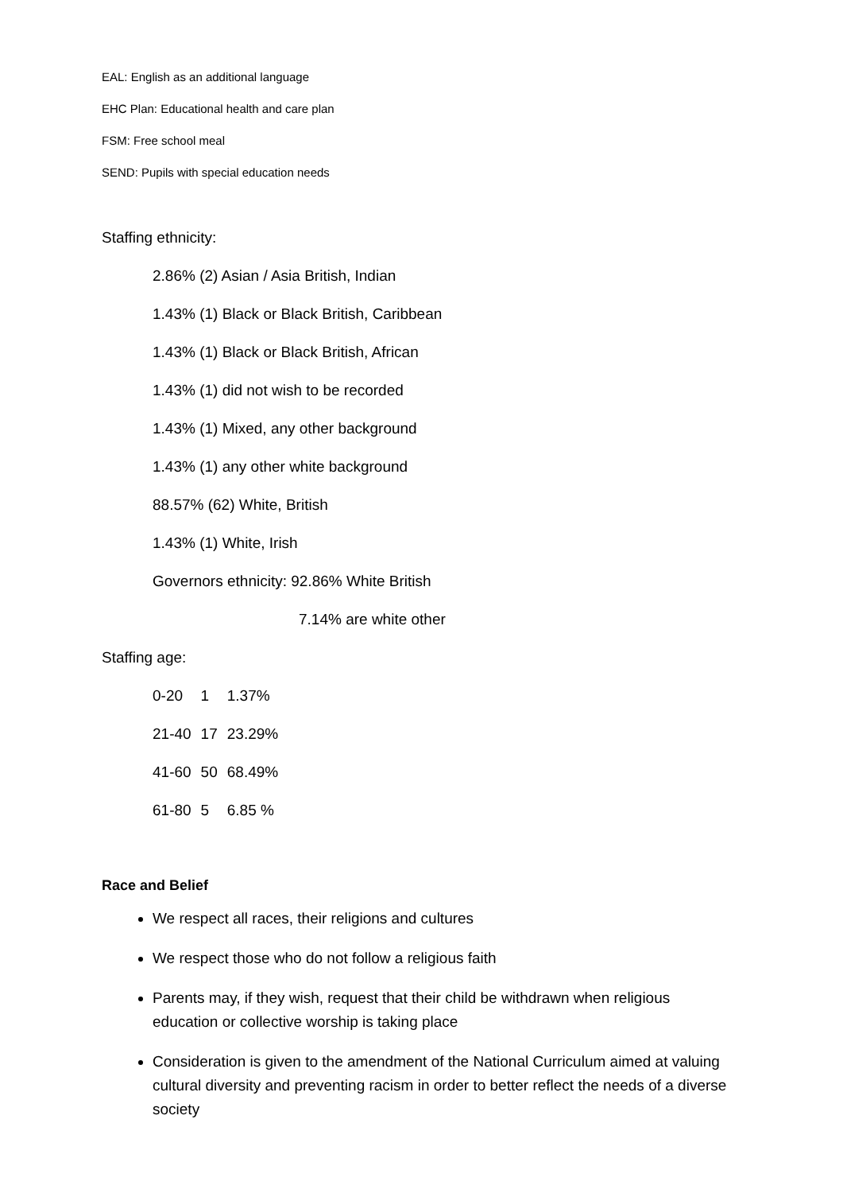EAL: English as an additional language
EHC Plan: Educational health and care plan
FSM: Free school meal
SEND: Pupils with special education needs
Staffing ethnicity:
2.86% (2) Asian / Asia British, Indian
1.43% (1) Black or Black British, Caribbean
1.43% (1) Black or Black British, African
1.43% (1) did not wish to be recorded
1.43% (1) Mixed, any other background
1.43% (1) any other white background
88.57% (62) White, British
1.43% (1) White, Irish
Governors ethnicity: 92.86% White British
7.14% are white other
Staffing age:
| 0-20 | 1 | 1.37% |
| 21-40 | 17 | 23.29% |
| 41-60 | 50 | 68.49% |
| 61-80 | 5 | 6.85 % |
Race and Belief
We respect all races, their religions and cultures
We respect those who do not follow a religious faith
Parents may, if they wish, request that their child be withdrawn when religious education or collective worship is taking place
Consideration is given to the amendment of the National Curriculum aimed at valuing cultural diversity and preventing racism in order to better reflect the needs of a diverse society